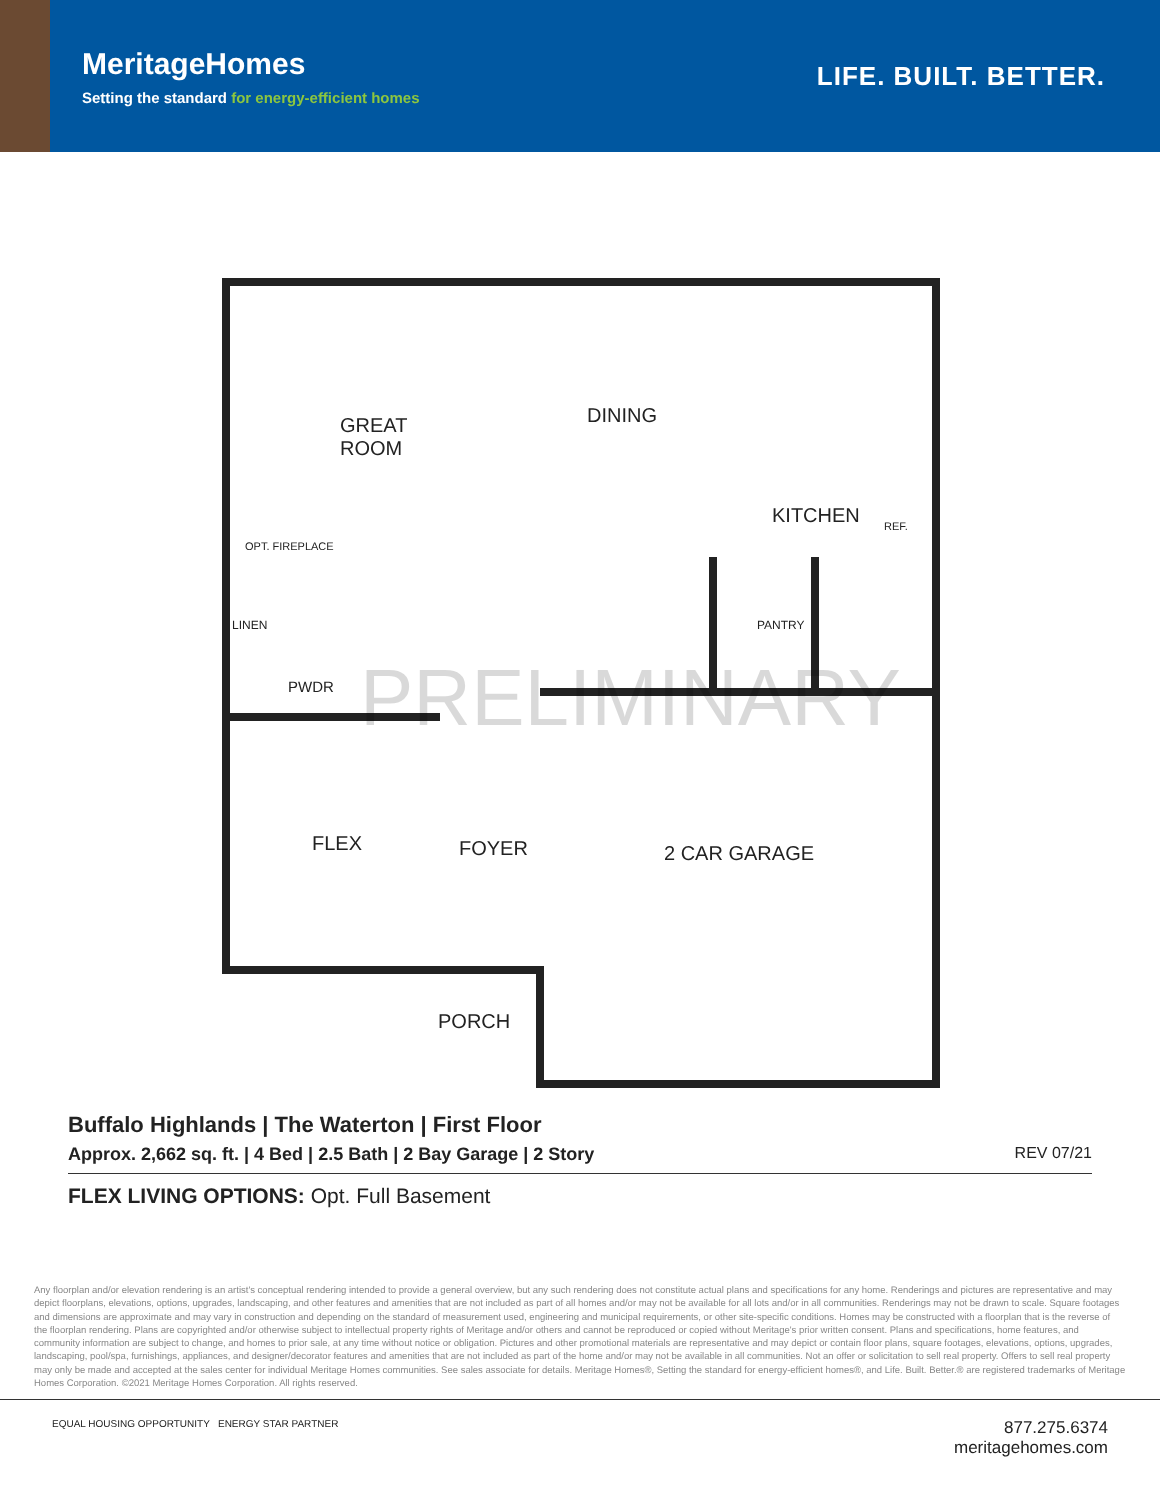MeritageHomes
Setting the standard for energy-efficient homes
LIFE. BUILT. BETTER.
GREAT
ROOM
DINING
KITCHEN REF.
OPT. FIREPLACE
LINEN PANTRY
PWDR
FLEX FOYER 2 CAR GARAGE
PORCH
PRELIMINARY
Buffalo Highlands | The Waterton | First Floor
Approx. 2,662 sq. ft. | 4 Bed | 2.5 Bath | 2 Bay Garage | 2 Story REV 07/21
FLEX LIVING OPTIONS: Opt. Full Basement
Any floorplan and/or elevation rendering is an artist's conceptual rendering intended to provide a general overview, but any such rendering does not constitute actual plans and specifications for any home. Renderings and pictures are representative and may depict floorplans, elevations, options, upgrades, landscaping, and other features and amenities that are not included as part of all homes and/or may not be available for all lots and/or in all communities. Renderings may not be drawn to scale. Square footages and dimensions are approximate and may vary in construction and depending on the standard of measurement used, engineering and municipal requirements, or other site-specific conditions. Homes may be constructed with a floorplan that is the reverse of the floorplan rendering. Plans are copyrighted and/or otherwise subject to intellectual property rights of Meritage and/or others and cannot be reproduced or copied without Meritage's prior written consent. Plans and specifications, home features, and community information are subject to change, and homes to prior sale, at any time without notice or obligation. Pictures and other promotional materials are representative and may depict or contain floor plans, square footages, elevations, options, upgrades, landscaping, pool/spa, furnishings, appliances, and designer/decorator features and amenities that are not included as part of the home and/or may not be available in all communities. Not an offer or solicitation to sell real property. Offers to sell real property may only be made and accepted at the sales center for individual Meritage Homes communities. See sales associate for details. Meritage Homes®, Setting the standard for energy-efficient homes®, and Life. Built. Better.® are registered trademarks of Meritage Homes Corporation. ©2021 Meritage Homes Corporation. All rights reserved.
EQUAL HOUSING OPPORTUNITY ENERGY STAR PARTNER
877.275.6374
meritagehomes.com